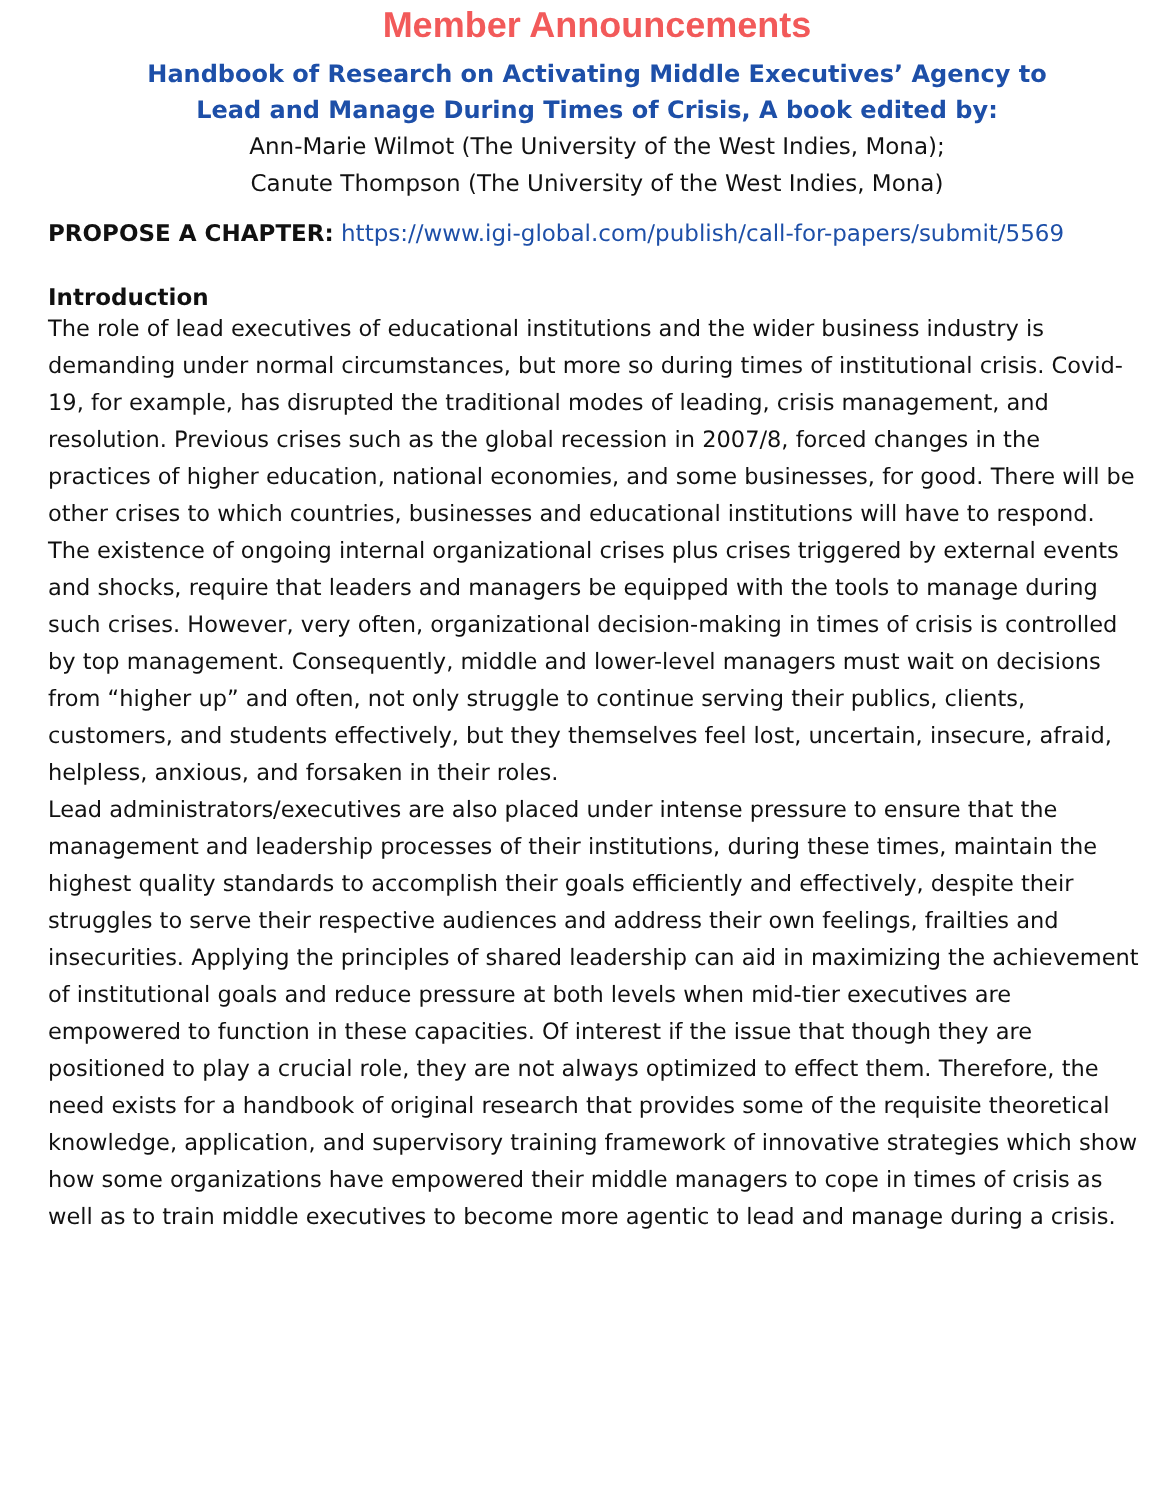Member Announcements
Handbook of Research on Activating Middle Executives’ Agency to
Lead and Manage During Times of Crisis, A book edited by:
Ann-Marie Wilmot (The University of the West Indies, Mona);
Canute Thompson (The University of the West Indies, Mona)
PROPOSE A CHAPTER: https://www.igi-global.com/publish/call-for-papers/submit/5569
Introduction
The role of lead executives of educational institutions and the wider business industry is demanding under normal circumstances, but more so during times of institutional crisis. Covid-19, for example, has disrupted the traditional modes of leading, crisis management, and resolution. Previous crises such as the global recession in 2007/8, forced changes in the practices of higher education, national economies, and some businesses, for good. There will be other crises to which countries, businesses and educational institutions will have to respond.
The existence of ongoing internal organizational crises plus crises triggered by external events and shocks, require that leaders and managers be equipped with the tools to manage during such crises. However, very often, organizational decision-making in times of crisis is controlled by top management. Consequently, middle and lower-level managers must wait on decisions from “higher up” and often, not only struggle to continue serving their publics, clients, customers, and students effectively, but they themselves feel lost, uncertain, insecure, afraid, helpless, anxious, and forsaken in their roles.
Lead administrators/executives are also placed under intense pressure to ensure that the management and leadership processes of their institutions, during these times, maintain the highest quality standards to accomplish their goals efficiently and effectively, despite their struggles to serve their respective audiences and address their own feelings, frailties and insecurities. Applying the principles of shared leadership can aid in maximizing the achievement of institutional goals and reduce pressure at both levels when mid-tier executives are empowered to function in these capacities. Of interest if the issue that though they are positioned to play a crucial role, they are not always optimized to effect them. Therefore, the need exists for a handbook of original research that provides some of the requisite theoretical knowledge, application, and supervisory training framework of innovative strategies which show how some organizations have empowered their middle managers to cope in times of crisis as well as to train middle executives to become more agentic to lead and manage during a crisis.